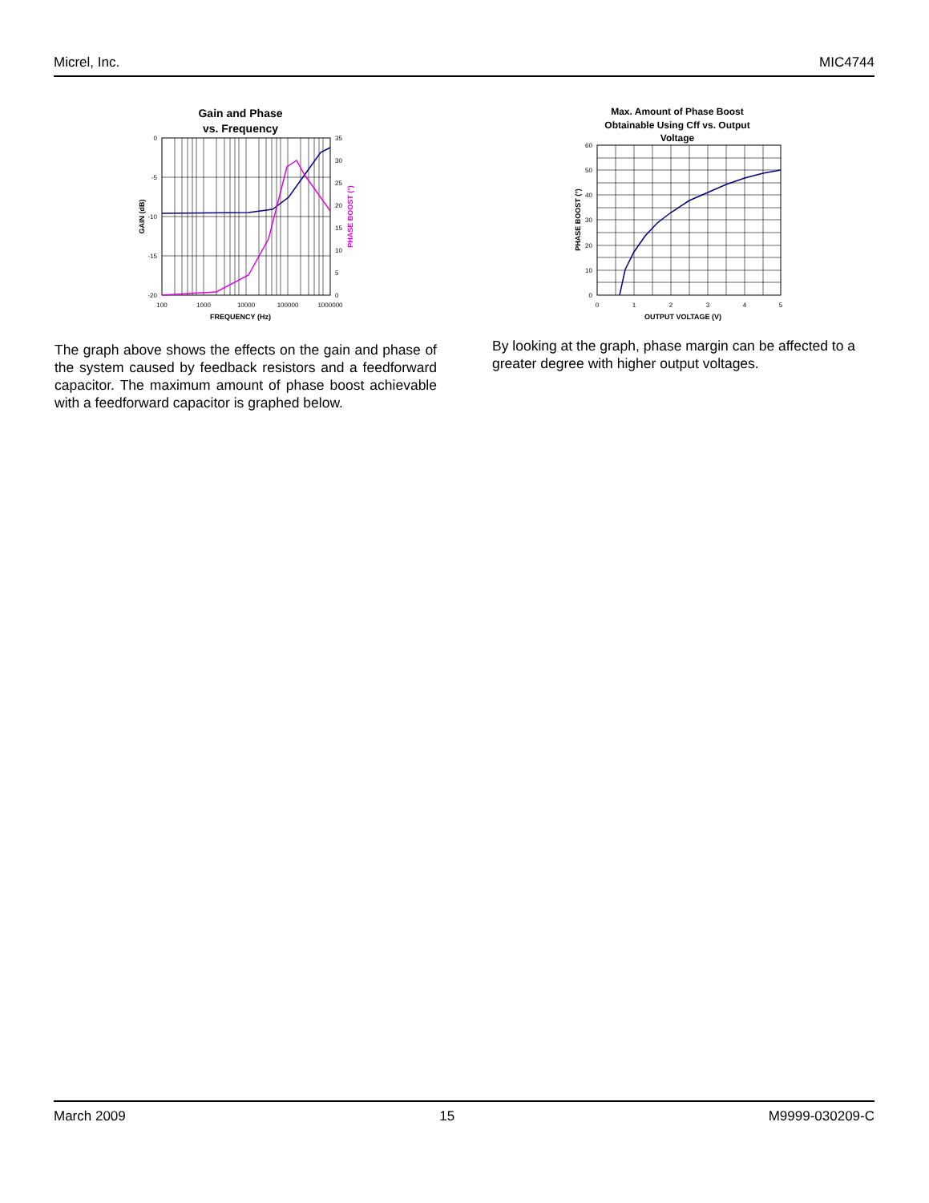Micrel, Inc. MIC4744
Gain and Phase
vs. Frequency
0
-5
-10
-15
-20
35
30
25
20
15
10
5
0
100
1000
10000
100000
1000000
FREQUENCY (Hz)
GAIN (dB)
PHASE BOOST (°)
Max. Amount of Phase Boost
Obtainable Using Cff vs. Output
Voltage
60
50
40
30
20
10
0
0
1
2
3
4
5
OUTPUT VOLTAGE (V)
PHASE BOOST (°)
The graph above shows the effects on the gain and phase of the system caused by feedback resistors and a feedforward capacitor. The maximum amount of phase boost achievable with a feedforward capacitor is graphed below.
By looking at the graph, phase margin can be affected to a greater degree with higher output voltages.
March 2009 15 M9999-030209-C